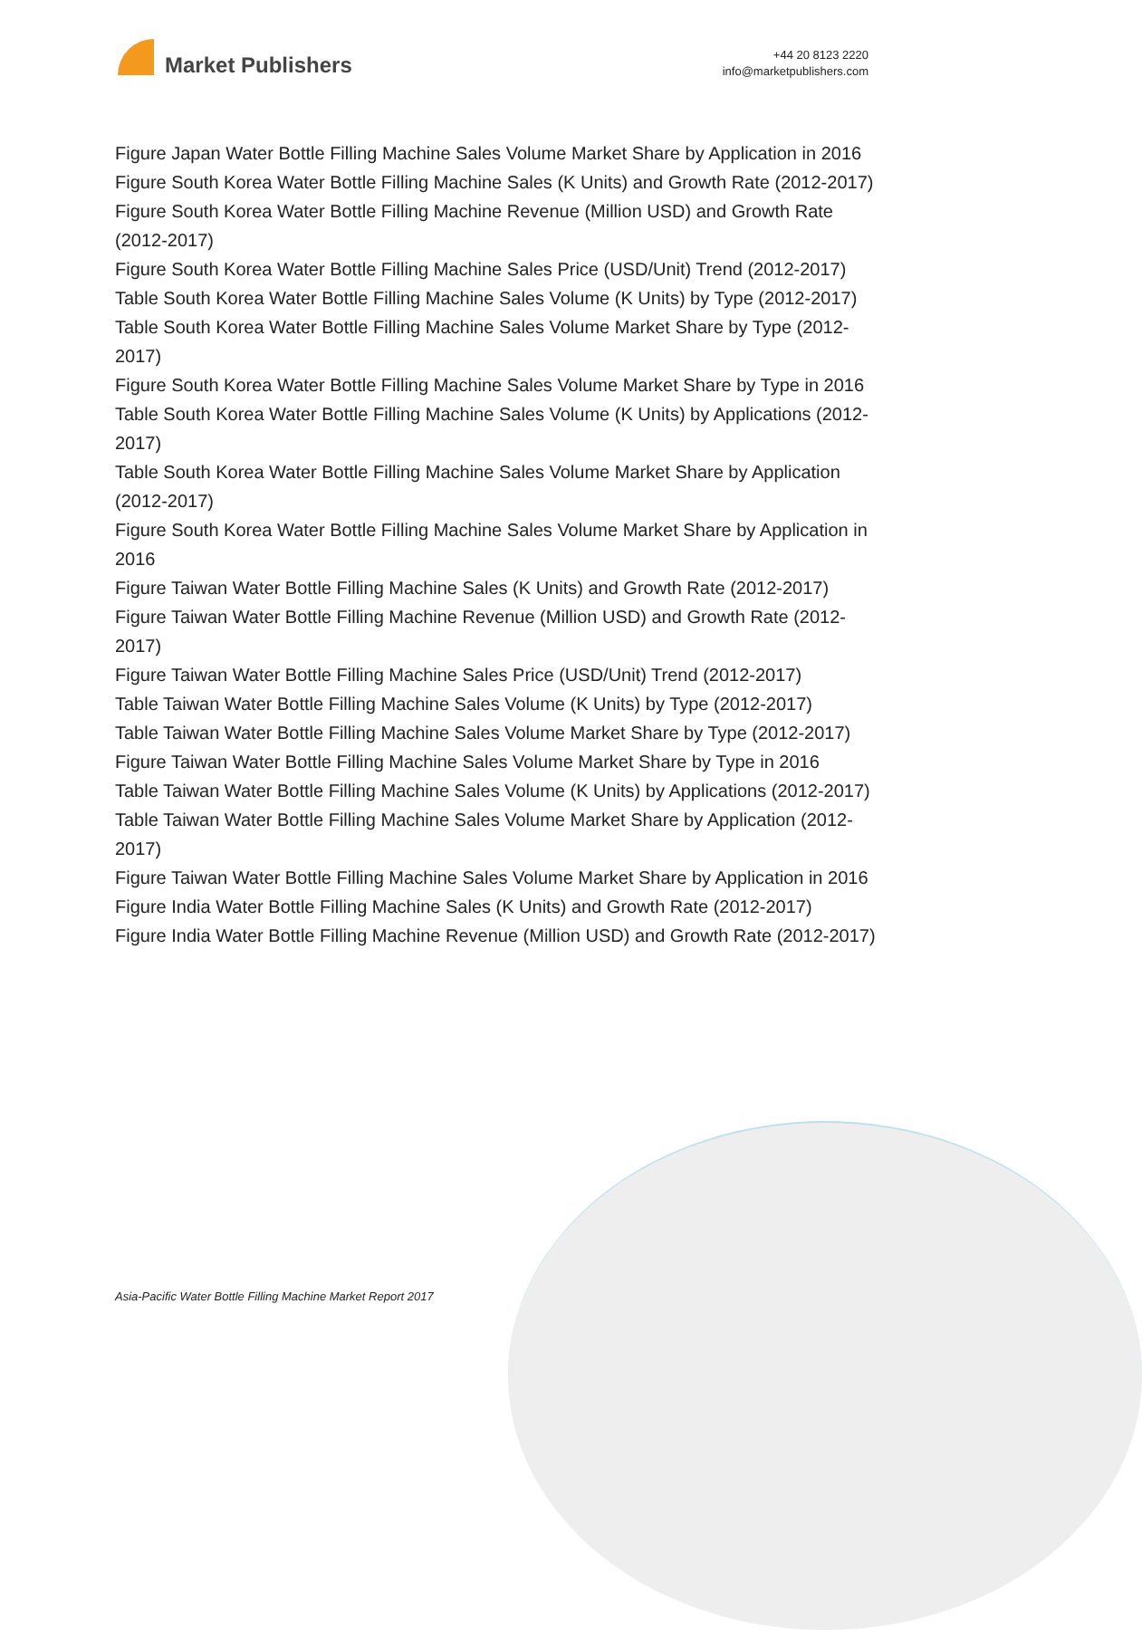Market Publishers
+44 20 8123 2220
info@marketpublishers.com
Figure Japan Water Bottle Filling Machine Sales Volume Market Share by Application in 2016
Figure South Korea Water Bottle Filling Machine Sales (K Units) and Growth Rate (2012-2017)
Figure South Korea Water Bottle Filling Machine Revenue (Million USD) and Growth Rate (2012-2017)
Figure South Korea Water Bottle Filling Machine Sales Price (USD/Unit) Trend (2012-2017)
Table South Korea Water Bottle Filling Machine Sales Volume (K Units) by Type (2012-2017)
Table South Korea Water Bottle Filling Machine Sales Volume Market Share by Type (2012-2017)
Figure South Korea Water Bottle Filling Machine Sales Volume Market Share by Type in 2016
Table South Korea Water Bottle Filling Machine Sales Volume (K Units) by Applications (2012-2017)
Table South Korea Water Bottle Filling Machine Sales Volume Market Share by Application (2012-2017)
Figure South Korea Water Bottle Filling Machine Sales Volume Market Share by Application in 2016
Figure Taiwan Water Bottle Filling Machine Sales (K Units) and Growth Rate (2012-2017)
Figure Taiwan Water Bottle Filling Machine Revenue (Million USD) and Growth Rate (2012-2017)
Figure Taiwan Water Bottle Filling Machine Sales Price (USD/Unit) Trend (2012-2017)
Table Taiwan Water Bottle Filling Machine Sales Volume (K Units) by Type (2012-2017)
Table Taiwan Water Bottle Filling Machine Sales Volume Market Share by Type (2012-2017)
Figure Taiwan Water Bottle Filling Machine Sales Volume Market Share by Type in 2016
Table Taiwan Water Bottle Filling Machine Sales Volume (K Units) by Applications (2012-2017)
Table Taiwan Water Bottle Filling Machine Sales Volume Market Share by Application (2012-2017)
Figure Taiwan Water Bottle Filling Machine Sales Volume Market Share by Application in 2016
Figure India Water Bottle Filling Machine Sales (K Units) and Growth Rate (2012-2017)
Figure India Water Bottle Filling Machine Revenue (Million USD) and Growth Rate (2012-2017)
Asia-Pacific Water Bottle Filling Machine Market Report 2017